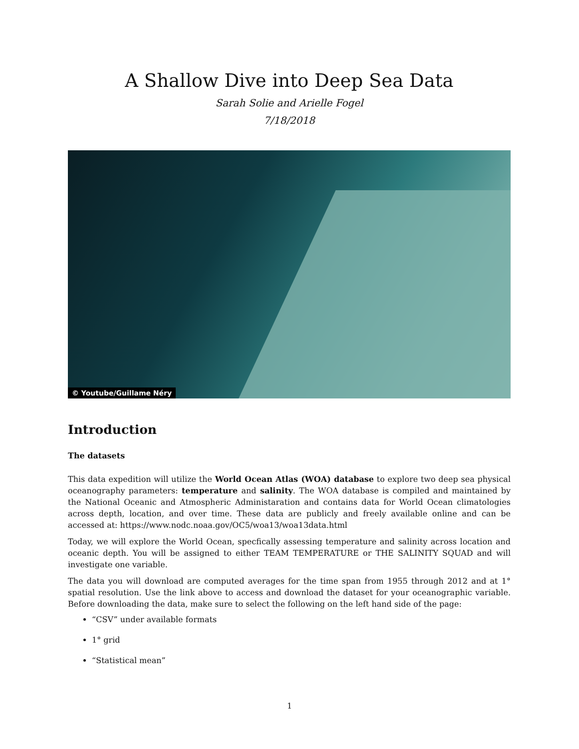A Shallow Dive into Deep Sea Data
Sarah Solie and Arielle Fogel
7/18/2018
© Youtube/Guillame Néry
Introduction
The datasets
This data expedition will utilize the World Ocean Atlas (WOA) database to explore two deep sea physical oceanography parameters: temperature and salinity. The WOA database is compiled and maintained by the National Oceanic and Atmospheric Administaration and contains data for World Ocean climatologies across depth, location, and over time. These data are publicly and freely available online and can be accessed at: https://www.nodc.noaa.gov/OC5/woa13/woa13data.html
Today, we will explore the World Ocean, specfically assessing temperature and salinity across location and oceanic depth. You will be assigned to either TEAM TEMPERATURE or THE SALINITY SQUAD and will investigate one variable.
The data you will download are computed averages for the time span from 1955 through 2012 and at 1° spatial resolution. Use the link above to access and download the dataset for your oceanographic variable. Before downloading the data, make sure to select the following on the left hand side of the page:
“CSV” under available formats
1° grid
“Statistical mean”
1